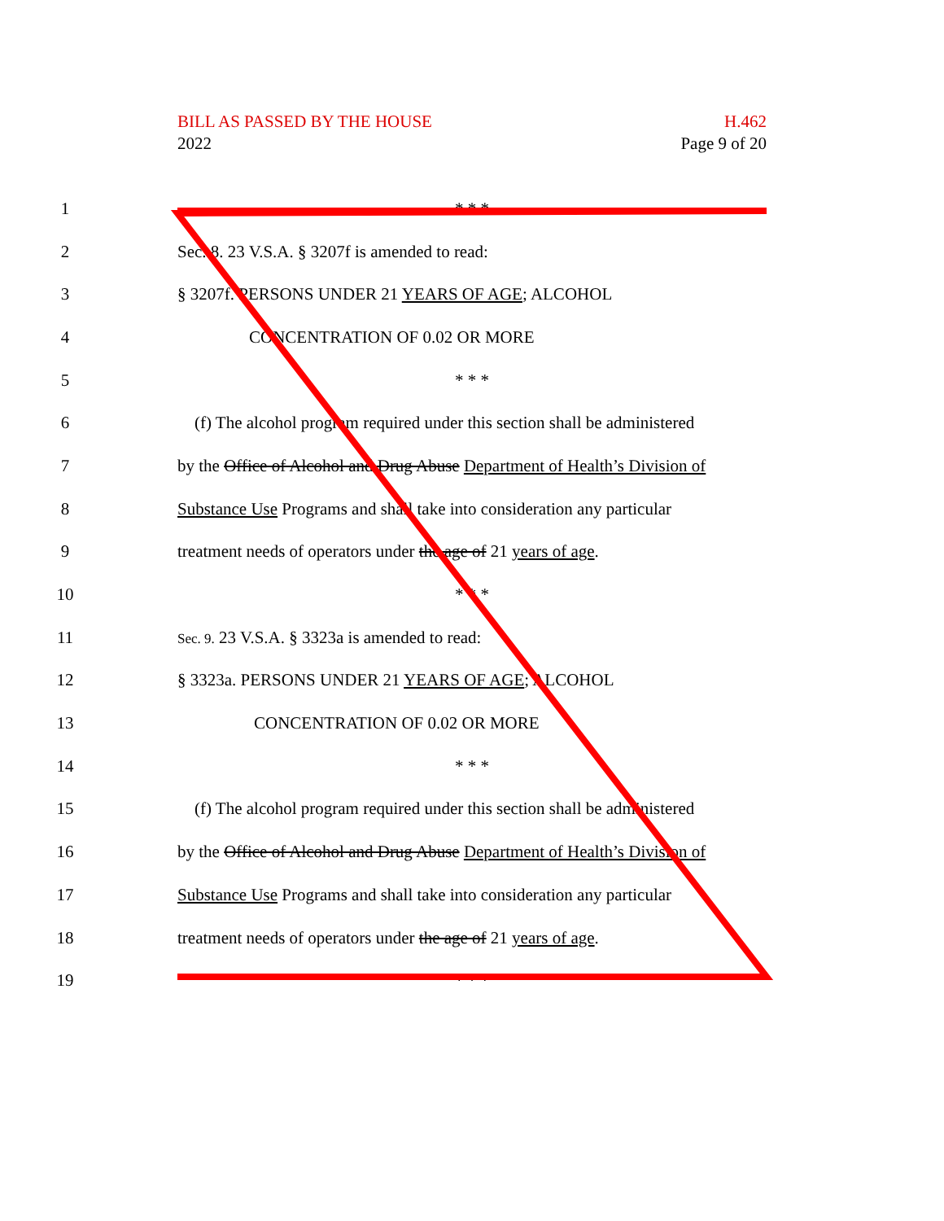BILL AS PASSED BY THE HOUSE
2022
H.462
Page 9 of 20
1 * * *
2 Sec. 8. 23 V.S.A. § 3207f is amended to read:
3 § 3207f. PERSONS UNDER 21 YEARS OF AGE; ALCOHOL
4 CONCENTRATION OF 0.02 OR MORE
5 * * *
6 (f) The alcohol program required under this section shall be administered
7 by the Office of Alcohol and Drug Abuse Department of Health’s Division of
8 Substance Use Programs and shall take into consideration any particular
9 treatment needs of operators under the age of 21 years of age.
10 * * *
11 Sec. 9. 23 V.S.A. § 3323a is amended to read:
12 § 3323a. PERSONS UNDER 21 YEARS OF AGE; ALCOHOL
13 CONCENTRATION OF 0.02 OR MORE
14 * * *
15 (f) The alcohol program required under this section shall be administered
16 by the Office of Alcohol and Drug Abuse Department of Health’s Division of
17 Substance Use Programs and shall take into consideration any particular
18 treatment needs of operators under the age of 21 years of age.
19 * * *